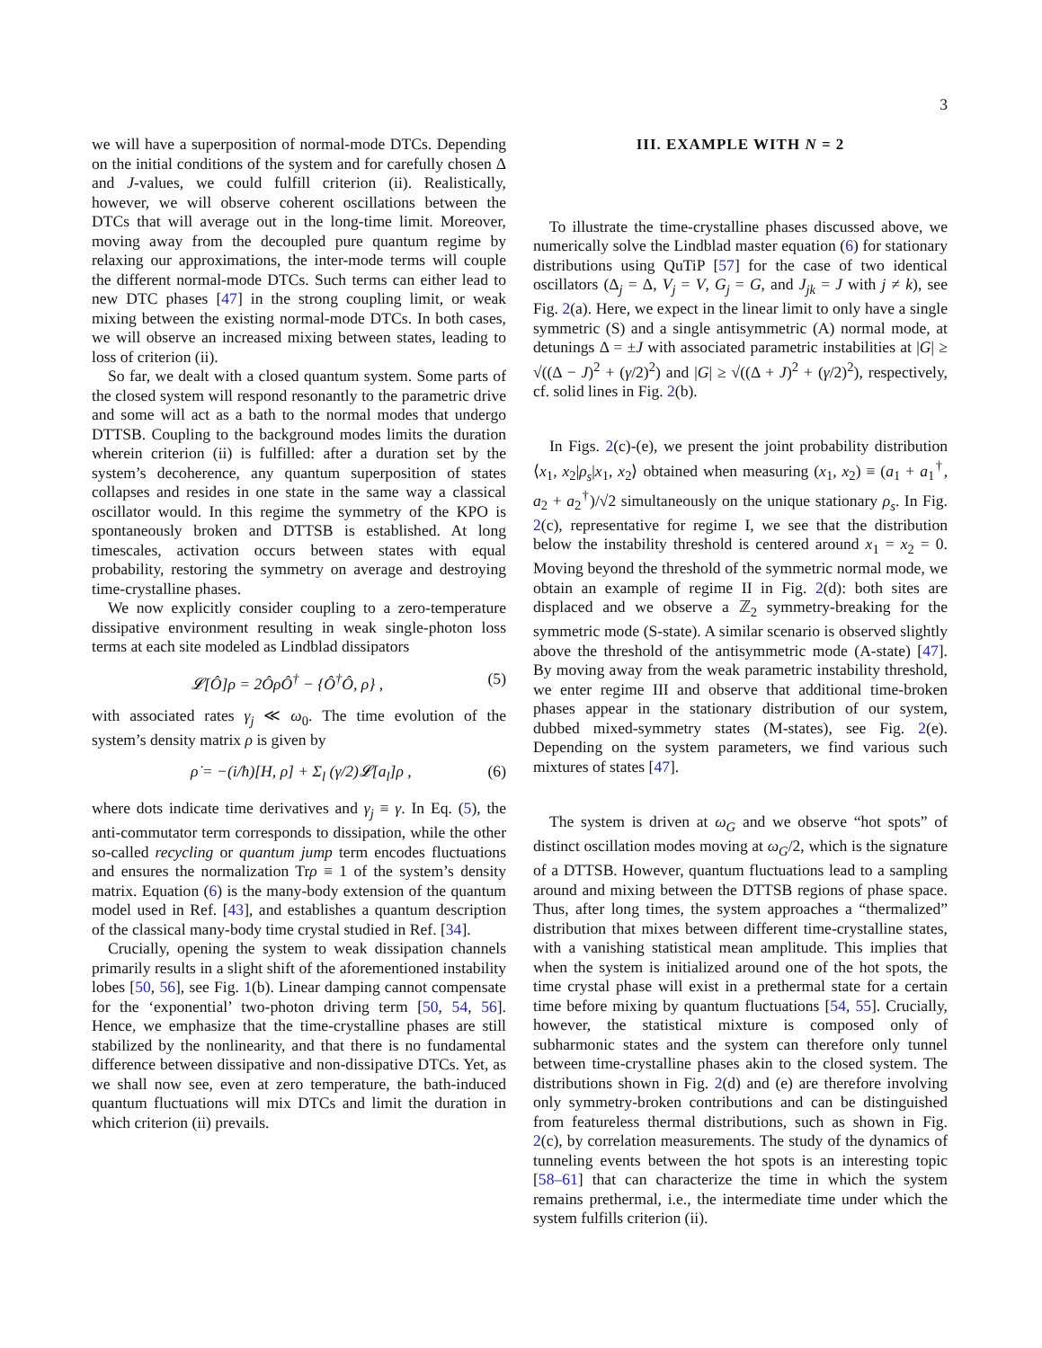3
we will have a superposition of normal-mode DTCs. Depending on the initial conditions of the system and for carefully chosen Δ and J-values, we could fulfill criterion (ii). Realistically, however, we will observe coherent oscillations between the DTCs that will average out in the long-time limit. Moreover, moving away from the decoupled pure quantum regime by relaxing our approximations, the inter-mode terms will couple the different normal-mode DTCs. Such terms can either lead to new DTC phases [47] in the strong coupling limit, or weak mixing between the existing normal-mode DTCs. In both cases, we will observe an increased mixing between states, leading to loss of criterion (ii).
So far, we dealt with a closed quantum system. Some parts of the closed system will respond resonantly to the parametric drive and some will act as a bath to the normal modes that undergo DTTSB. Coupling to the background modes limits the duration wherein criterion (ii) is fulfilled: after a duration set by the system’s decoherence, any quantum superposition of states collapses and resides in one state in the same way a classical oscillator would. In this regime the symmetry of the KPO is spontaneously broken and DTTSB is established. At long timescales, activation occurs between states with equal probability, restoring the symmetry on average and destroying time-crystalline phases.
We now explicitly consider coupling to a zero-temperature dissipative environment resulting in weak single-photon loss terms at each site modeled as Lindblad dissipators
𝓛[Ô]ρ = 2ÔρÔ<sup>†</sup> − {Ô<sup>†</sup>Ô, ρ} , (5)
with associated rates γ<sub>j</sub> ≪ ω<sub>0</sub>. The time evolution of the system’s density matrix ρ is given by
ρ̇ = −(i/ħ)[H, ρ] + Σ<sub>l</sub> (γ/2)𝓛[a<sub>l</sub>]ρ , (6)
where dots indicate time derivatives and γ<sub>j</sub> ≡ γ. In Eq. (5), the anti-commutator term corresponds to dissipation, while the other so-called recycling or quantum jump term encodes fluctuations and ensures the normalization Trρ ≡ 1 of the system’s density matrix. Equation (6) is the many-body extension of the quantum model used in Ref. [43], and establishes a quantum description of the classical many-body time crystal studied in Ref. [34].
Crucially, opening the system to weak dissipation channels primarily results in a slight shift of the aforementioned instability lobes [50, 56], see Fig. 1(b). Linear damping cannot compensate for the ‘exponential’ two-photon driving term [50, 54, 56]. Hence, we emphasize that the time-crystalline phases are still stabilized by the nonlinearity, and that there is no fundamental difference between dissipative and non-dissipative DTCs. Yet, as we shall now see, even at zero temperature, the bath-induced quantum fluctuations will mix DTCs and limit the duration in which criterion (ii) prevails.
III. EXAMPLE WITH N = 2
To illustrate the time-crystalline phases discussed above, we numerically solve the Lindblad master equation (6) for stationary distributions using QuTiP [57] for the case of two identical oscillators (Δ<sub>j</sub> = Δ, V<sub>j</sub> = V, G<sub>j</sub> = G, and J<sub>jk</sub> = J with j ≠ k), see Fig. 2(a). Here, we expect in the linear limit to only have a single symmetric (S) and a single antisymmetric (A) normal mode, at detunings Δ = ±J with associated parametric instabilities at |G| ≥ √((Δ − J)<sup>2</sup> + (γ/2)<sup>2</sup>) and |G| ≥ √((Δ + J)<sup>2</sup> + (γ/2)<sup>2</sup>), respectively, cf. solid lines in Fig. 2(b).
In Figs. 2(c)-(e), we present the joint probability distribution ⟨x<sub>1</sub>, x<sub>2</sub>|ρ<sub>s</sub>|x<sub>1</sub>, x<sub>2</sub>⟩ obtained when measuring (x<sub>1</sub>, x<sub>2</sub>) ≡ (a<sub>1</sub> + a<sub>1</sub><sup>†</sup>, a<sub>2</sub> + a<sub>2</sub><sup>†</sup>)/√2 simultaneously on the unique stationary ρ<sub>s</sub>. In Fig. 2(c), representative for regime I, we see that the distribution below the instability threshold is centered around x<sub>1</sub> = x<sub>2</sub> = 0. Moving beyond the threshold of the symmetric normal mode, we obtain an example of regime II in Fig. 2(d): both sites are displaced and we observe a ℤ<sub>2</sub> symmetry-breaking for the symmetric mode (S-state). A similar scenario is observed slightly above the threshold of the antisymmetric mode (A-state) [47]. By moving away from the weak parametric instability threshold, we enter regime III and observe that additional time-broken phases appear in the stationary distribution of our system, dubbed mixed-symmetry states (M-states), see Fig. 2(e). Depending on the system parameters, we find various such mixtures of states [47].
The system is driven at ω<sub>G</sub> and we observe “hot spots” of distinct oscillation modes moving at ω<sub>G</sub>/2, which is the signature of a DTTSB. However, quantum fluctuations lead to a sampling around and mixing between the DTTSB regions of phase space. Thus, after long times, the system approaches a “thermalized” distribution that mixes between different time-crystalline states, with a vanishing statistical mean amplitude. This implies that when the system is initialized around one of the hot spots, the time crystal phase will exist in a prethermal state for a certain time before mixing by quantum fluctuations [54, 55]. Crucially, however, the statistical mixture is composed only of subharmonic states and the system can therefore only tunnel between time-crystalline phases akin to the closed system. The distributions shown in Fig. 2(d) and (e) are therefore involving only symmetry-broken contributions and can be distinguished from featureless thermal distributions, such as shown in Fig. 2(c), by correlation measurements. The study of the dynamics of tunneling events between the hot spots is an interesting topic [58–61] that can characterize the time in which the system remains prethermal, i.e., the intermediate time under which the system fulfills criterion (ii).